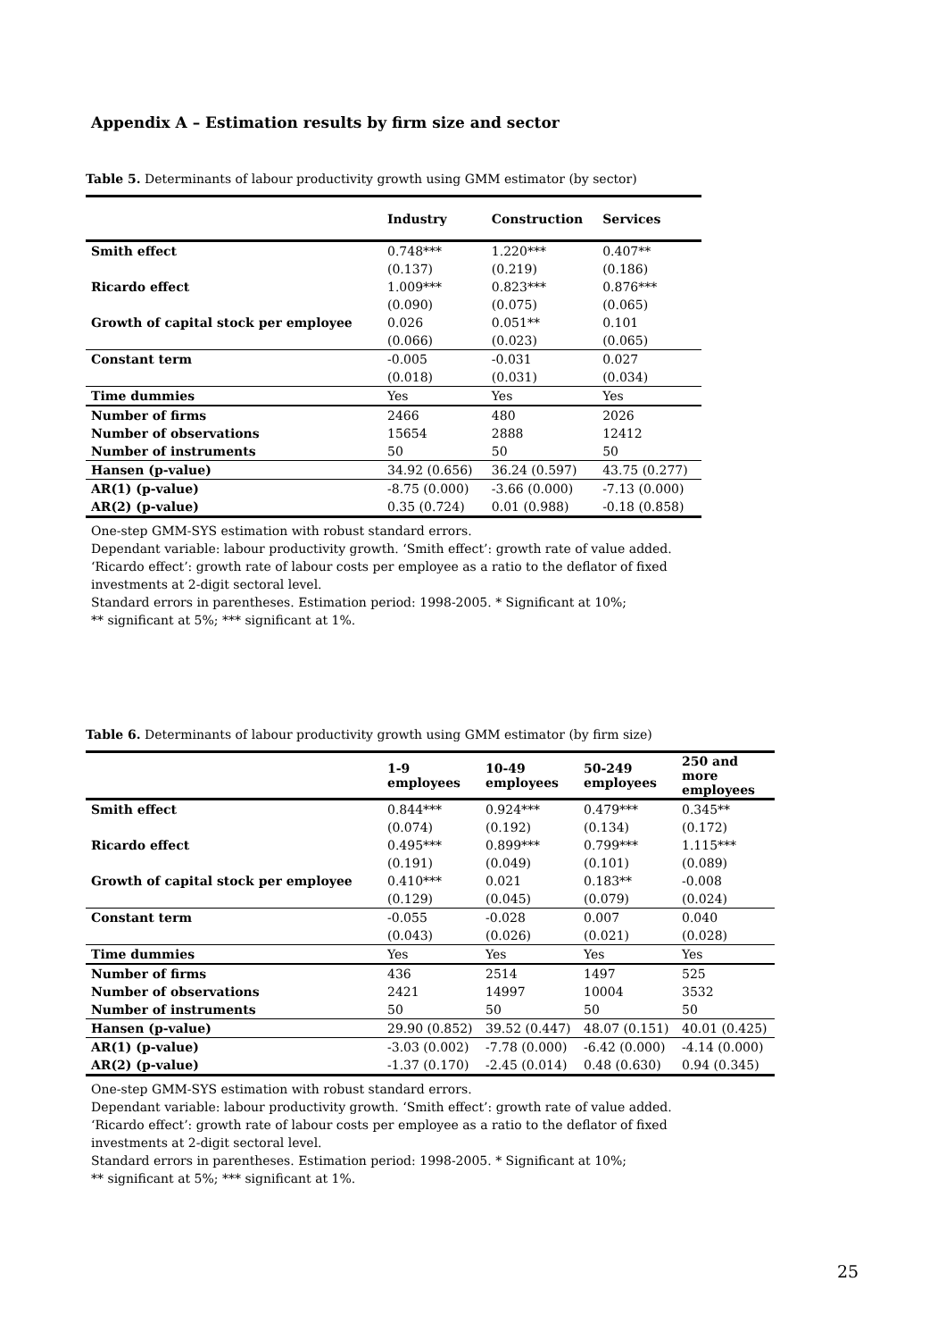Appendix A – Estimation results by firm size and sector
Table 5. Determinants of labour productivity growth using GMM estimator (by sector)
| | Industry | Construction | Services |
| --- | --- | --- | --- |
| Smith effect | 0.748*** | 1.220*** | 0.407** |
| | (0.137) | (0.219) | (0.186) |
| Ricardo effect | 1.009*** | 0.823*** | 0.876*** |
| | (0.090) | (0.075) | (0.065) |
| Growth of capital stock per employee | 0.026 | 0.051** | 0.101 |
| | (0.066) | (0.023) | (0.065) |
| Constant term | -0.005 | -0.031 | 0.027 |
| | (0.018) | (0.031) | (0.034) |
| Time dummies | Yes | Yes | Yes |
| Number of firms | 2466 | 480 | 2026 |
| Number of observations | 15654 | 2888 | 12412 |
| Number of instruments | 50 | 50 | 50 |
| Hansen (p-value) | 34.92 (0.656) | 36.24 (0.597) | 43.75 (0.277) |
| AR(1) (p-value) | -8.75 (0.000) | -3.66 (0.000) | -7.13 (0.000) |
| AR(2) (p-value) | 0.35 (0.724) | 0.01 (0.988) | -0.18 (0.858) |
One-step GMM-SYS estimation with robust standard errors.
Dependant variable: labour productivity growth. ‘Smith effect’: growth rate of value added.
‘Ricardo effect’: growth rate of labour costs per employee as a ratio to the deflator of fixed
investments at 2-digit sectoral level.
Standard errors in parentheses. Estimation period: 1998-2005. * Significant at 10%;
** significant at 5%; *** significant at 1%.
Table 6. Determinants of labour productivity growth using GMM estimator (by firm size)
| | 1-9 employees | 10-49 employees | 50-249 employees | 250 and more employees |
| --- | --- | --- | --- | --- |
| Smith effect | 0.844*** | 0.924*** | 0.479*** | 0.345** |
| | (0.074) | (0.192) | (0.134) | (0.172) |
| Ricardo effect | 0.495*** | 0.899*** | 0.799*** | 1.115*** |
| | (0.191) | (0.049) | (0.101) | (0.089) |
| Growth of capital stock per employee | 0.410*** | 0.021 | 0.183** | -0.008 |
| | (0.129) | (0.045) | (0.079) | (0.024) |
| Constant term | -0.055 | -0.028 | 0.007 | 0.040 |
| | (0.043) | (0.026) | (0.021) | (0.028) |
| Time dummies | Yes | Yes | Yes | Yes |
| Number of firms | 436 | 2514 | 1497 | 525 |
| Number of observations | 2421 | 14997 | 10004 | 3532 |
| Number of instruments | 50 | 50 | 50 | 50 |
| Hansen (p-value) | 29.90 (0.852) | 39.52 (0.447) | 48.07 (0.151) | 40.01 (0.425) |
| AR(1) (p-value) | -3.03 (0.002) | -7.78 (0.000) | -6.42 (0.000) | -4.14 (0.000) |
| AR(2) (p-value) | -1.37 (0.170) | -2.45 (0.014) | 0.48 (0.630) | 0.94 (0.345) |
One-step GMM-SYS estimation with robust standard errors.
Dependant variable: labour productivity growth. ‘Smith effect’: growth rate of value added.
‘Ricardo effect’: growth rate of labour costs per employee as a ratio to the deflator of fixed
investments at 2-digit sectoral level.
Standard errors in parentheses. Estimation period: 1998-2005. * Significant at 10%;
** significant at 5%; *** significant at 1%.
25